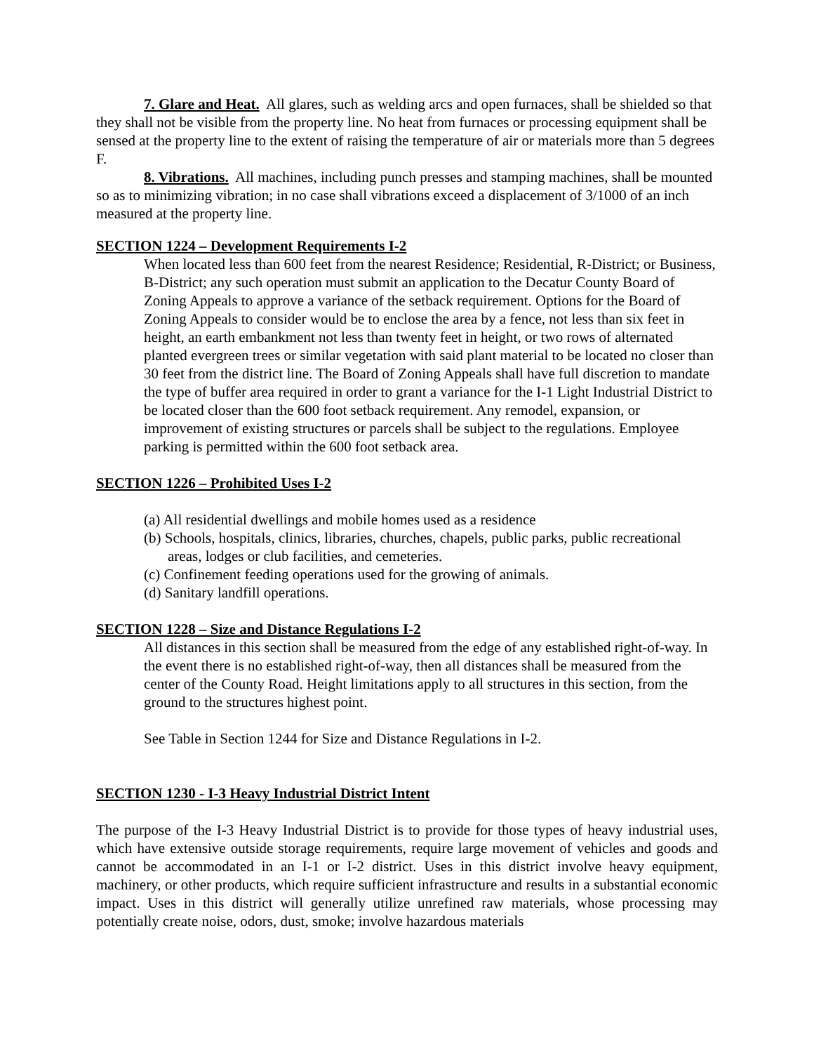7. Glare and Heat. All glares, such as welding arcs and open furnaces, shall be shielded so that they shall not be visible from the property line. No heat from furnaces or processing equipment shall be sensed at the property line to the extent of raising the temperature of air or materials more than 5 degrees F.
8. Vibrations. All machines, including punch presses and stamping machines, shall be mounted so as to minimizing vibration; in no case shall vibrations exceed a displacement of 3/1000 of an inch measured at the property line.
SECTION 1224 – Development Requirements I-2
When located less than 600 feet from the nearest Residence; Residential, R-District; or Business, B-District; any such operation must submit an application to the Decatur County Board of Zoning Appeals to approve a variance of the setback requirement. Options for the Board of Zoning Appeals to consider would be to enclose the area by a fence, not less than six feet in height, an earth embankment not less than twenty feet in height, or two rows of alternated planted evergreen trees or similar vegetation with said plant material to be located no closer than 30 feet from the district line. The Board of Zoning Appeals shall have full discretion to mandate the type of buffer area required in order to grant a variance for the I-1 Light Industrial District to be located closer than the 600 foot setback requirement. Any remodel, expansion, or improvement of existing structures or parcels shall be subject to the regulations. Employee parking is permitted within the 600 foot setback area.
SECTION 1226 – Prohibited Uses I-2
(a) All residential dwellings and mobile homes used as a residence
(b) Schools, hospitals, clinics, libraries, churches, chapels, public parks, public recreational areas, lodges or club facilities, and cemeteries.
(c) Confinement feeding operations used for the growing of animals.
(d) Sanitary landfill operations.
SECTION 1228 – Size and Distance Regulations I-2
All distances in this section shall be measured from the edge of any established right-of-way. In the event there is no established right-of-way, then all distances shall be measured from the center of the County Road. Height limitations apply to all structures in this section, from the ground to the structures highest point.
See Table in Section 1244 for Size and Distance Regulations in I-2.
SECTION 1230 - I-3 Heavy Industrial District Intent
The purpose of the I-3 Heavy Industrial District is to provide for those types of heavy industrial uses, which have extensive outside storage requirements, require large movement of vehicles and goods and cannot be accommodated in an I-1 or I-2 district. Uses in this district involve heavy equipment, machinery, or other products, which require sufficient infrastructure and results in a substantial economic impact. Uses in this district will generally utilize unrefined raw materials, whose processing may potentially create noise, odors, dust, smoke; involve hazardous materials